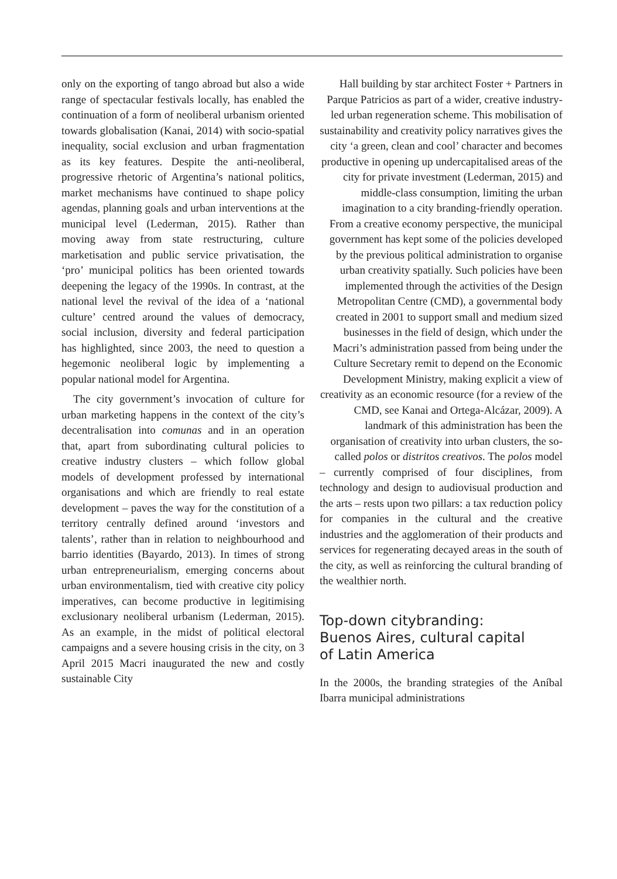only on the exporting of tango abroad but also a wide range of spectacular festivals locally, has enabled the continuation of a form of neoliberal urbanism oriented towards globalisation (Kanai, 2014) with socio-spatial inequality, social exclusion and urban fragmentation as its key features. Despite the anti-neoliberal, progressive rhetoric of Argentina’s national politics, market mechanisms have continued to shape policy agendas, planning goals and urban interventions at the municipal level (Lederman, 2015). Rather than moving away from state restructuring, culture marketisation and public service privatisation, the ‘pro’ municipal politics has been oriented towards deepening the legacy of the 1990s. In contrast, at the national level the revival of the idea of a ‘national culture’ centred around the values of democracy, social inclusion, diversity and federal participation has highlighted, since 2003, the need to question a hegemonic neoliberal logic by implementing a popular national model for Argentina.
The city government’s invocation of culture for urban marketing happens in the context of the city’s decentralisation into comunas and in an operation that, apart from subordinating cultural policies to creative industry clusters – which follow global models of development professed by international organisations and which are friendly to real estate development – paves the way for the constitution of a territory centrally defined around ‘investors and talents’, rather than in relation to neighbourhood and barrio identities (Bayardo, 2013). In times of strong urban entrepreneurialism, emerging concerns about urban environmentalism, tied with creative city policy imperatives, can become productive in legitimising exclusionary neoliberal urbanism (Lederman, 2015). As an example, in the midst of political electoral campaigns and a severe housing crisis in the city, on 3 April 2015 Macri inaugurated the new and costly sustainable City
Hall building by star architect Foster + Partners in Parque Patricios as part of a wider, creative industry-led urban regeneration scheme. This mobilisation of sustainability and creativity policy narratives gives the city ‘a green, clean and cool’ character and becomes productive in opening up undercapitalised areas of the city for private investment (Lederman, 2015) and middle-class consumption, limiting the urban imagination to a city branding-friendly operation.
From a creative economy perspective, the municipal government has kept some of the policies developed by the previous political administration to organise urban creativity spatially. Such policies have been implemented through the activities of the Design Metropolitan Centre (CMD), a governmental body created in 2001 to support small and medium sized businesses in the field of design, which under the Macri’s administration passed from being under the Culture Secretary remit to depend on the Economic Development Ministry, making explicit a view of creativity as an economic resource (for a review of the CMD, see Kanai and Ortega-Alcázar, 2009). A landmark of this administration has been the organisation of creativity into urban clusters, the so-called polos or distritos creativos. The polos model
– currently comprised of four disciplines, from technology and design to audiovisual production and the arts – rests upon two pillars: a tax reduction policy for companies in the cultural and the creative industries and the agglomeration of their products and services for regenerating decayed areas in the south of the city, as well as reinforcing the cultural branding of the wealthier north.
Top-down citybranding:
Buenos Aires, cultural capital
of Latin America
In the 2000s, the branding strategies of the Aníbal Ibarra municipal administrations